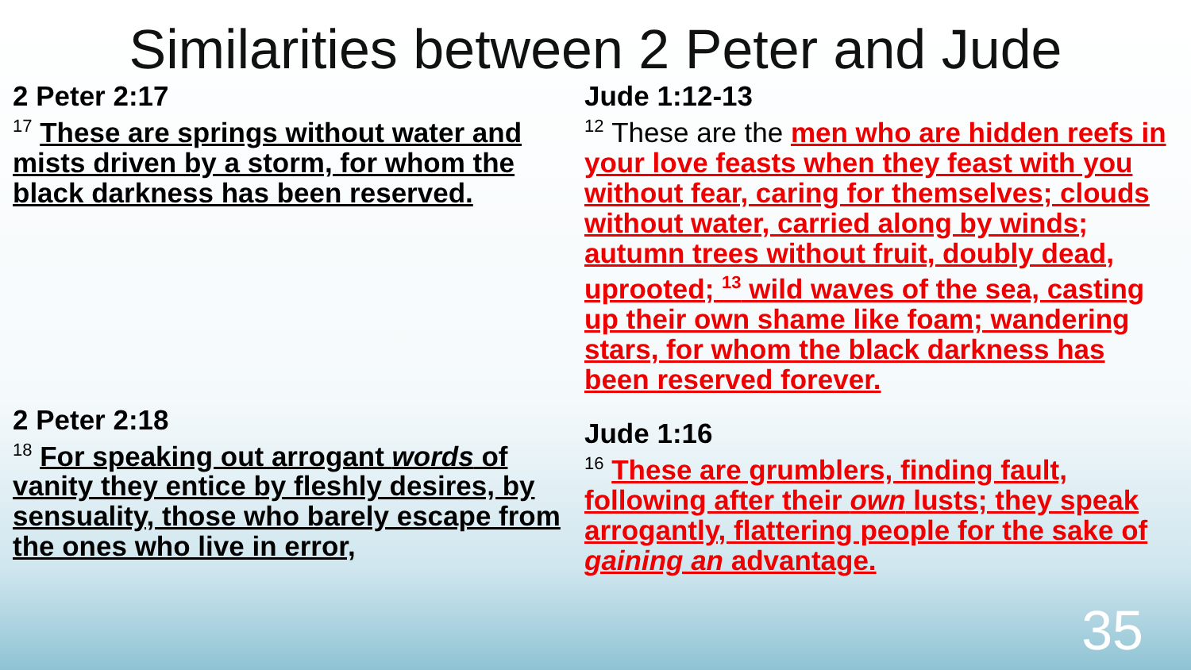Similarities between 2 Peter and Jude
2 Peter 2:17
<sup>17</sup> These are springs without water and mists driven by a storm, for whom the black darkness has been reserved.
2 Peter 2:18
<sup>18</sup> For speaking out arrogant words of vanity they entice by fleshly desires, by sensuality, those who barely escape from the ones who live in error,
Jude 1:12-13
<sup>12</sup> These are the men who are hidden reefs in your love feasts when they feast with you without fear, caring for themselves; clouds without water, carried along by winds; autumn trees without fruit, doubly dead, uprooted; <sup>13</sup> wild waves of the sea, casting up their own shame like foam; wandering stars, for whom the black darkness has been reserved forever.
Jude 1:16
<sup>16</sup> These are grumblers, finding fault, following after their own lusts; they speak arrogantly, flattering people for the sake of gaining an advantage.
35